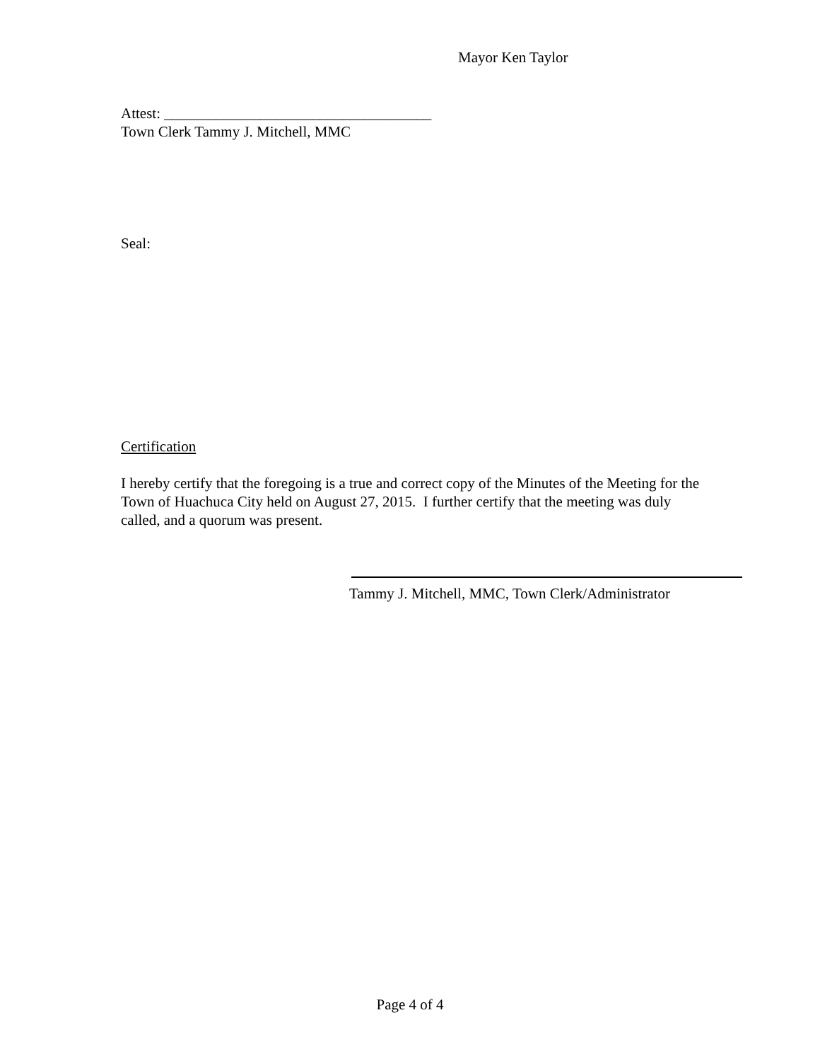Mayor Ken Taylor
Attest: ____________________________________
Town Clerk Tammy J. Mitchell, MMC
Seal:
Certification
I hereby certify that the foregoing is a true and correct copy of the Minutes of the Meeting for the Town of Huachuca City held on August 27, 2015. I further certify that the meeting was duly called, and a quorum was present.
Tammy J. Mitchell, MMC, Town Clerk/Administrator
Page 4 of 4